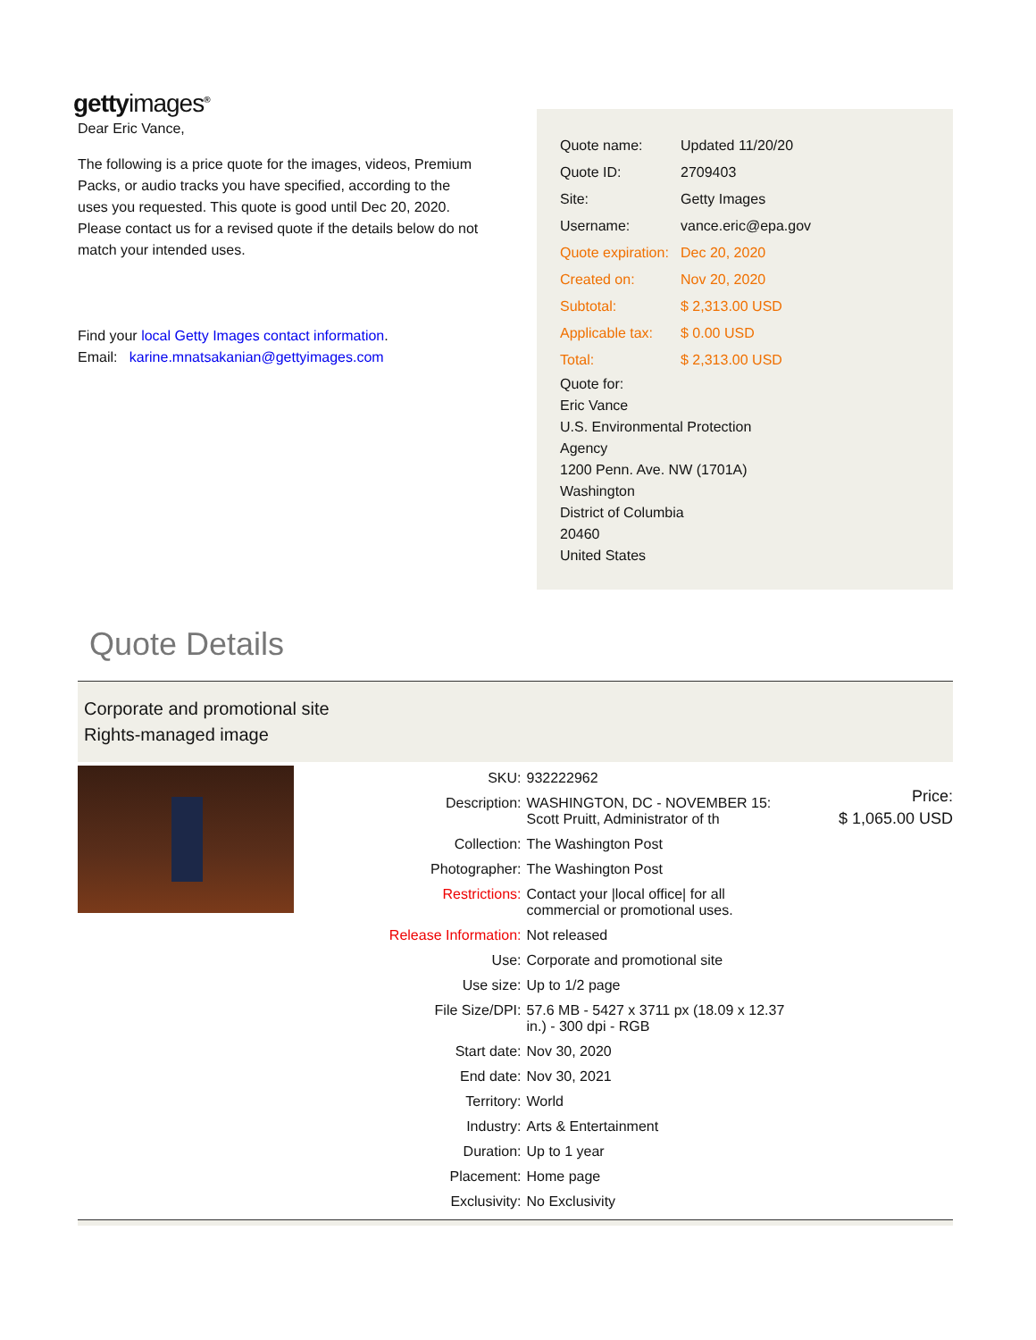gettyimages<sup>®</sup>
Dear Eric Vance,
The following is a price quote for the images, videos, Premium Packs, or audio tracks you have specified, according to the uses you requested. This quote is good until Dec 20, 2020. Please contact us for a revised quote if the details below do not match your intended uses.
Find your local Getty Images contact information.
Email: karine.mnatsakanian@gettyimages.com
| Quote name: | Updated 11/20/20 |
| Quote ID: | 2709403 |
| Site: | Getty Images |
| Username: | vance.eric@epa.gov |
| Quote expiration: | Dec 20, 2020 |
| Created on: | Nov 20, 2020 |
| Subtotal: | $ 2,313.00 USD |
| Applicable tax: | $ 0.00 USD |
| Total: | $ 2,313.00 USD |
Quote for:
Eric Vance
U.S. Environmental Protection
Agency
1200 Penn. Ave. NW (1701A)
Washington
District of Columbia
20460
United States
Quote Details
Corporate and promotional site
Rights-managed image
| SKU: | 932222962 |
| Description: | WASHINGTON, DC - NOVEMBER 15: Scott Pruitt, Administrator of th |
| Collection: | The Washington Post |
| Photographer: | The Washington Post |
| Restrictions: | Contact your /local office/ for all commercial or promotional uses. |
| Release Information: | Not released |
| Use: | Corporate and promotional site |
| Use size: | Up to 1/2 page |
| File Size/DPI: | 57.6 MB - 5427 x 3711 px (18.09 x 12.37 in.) - 300 dpi - RGB |
| Start date: | Nov 30, 2020 |
| End date: | Nov 30, 2021 |
| Territory: | World |
| Industry: | Arts & Entertainment |
| Duration: | Up to 1 year |
| Placement: | Home page |
| Exclusivity: | No Exclusivity |
Price:
$ 1,065.00 USD